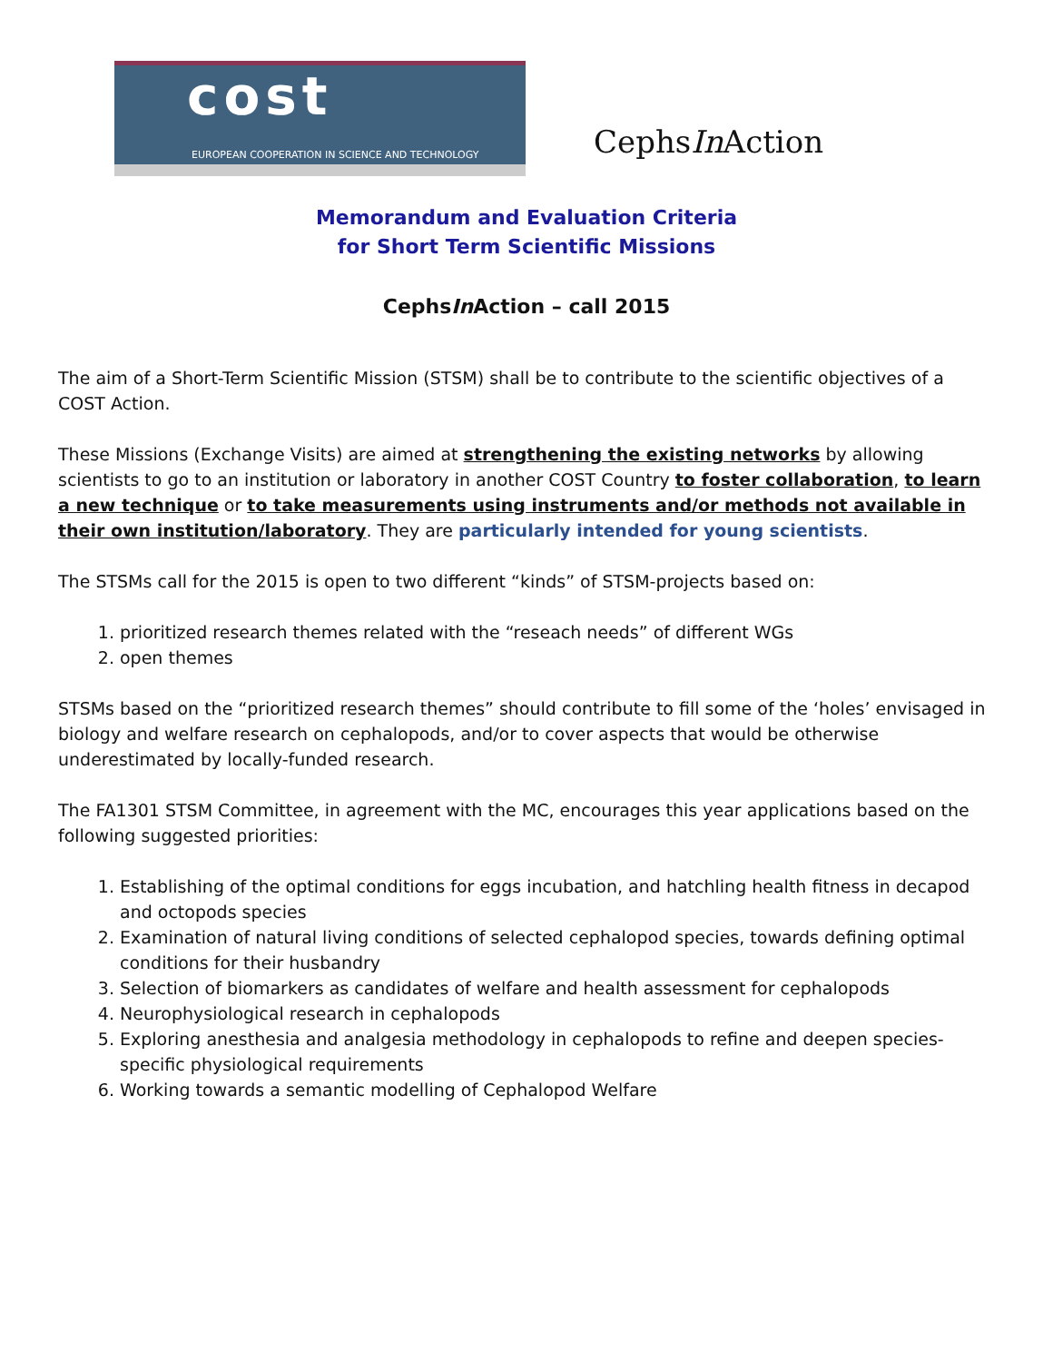cost
EUROPEAN COOPERATION IN SCIENCE AND TECHNOLOGY
CephsIn Action
Memorandum and Evaluation Criteria
for Short Term Scientific Missions
CephsIn Action – call 2015
The aim of a Short-Term Scientific Mission (STSM) shall be to contribute to the scientific objectives of a COST Action.
These Missions (Exchange Visits) are aimed at strengthening the existing networks by allowing scientists to go to an institution or laboratory in another COST Country to foster collaboration, to learn a new technique or to take measurements using instruments and/or methods not available in their own institution/laboratory. They are particularly intended for young scientists.
The STSMs call for the 2015 is open to two different “kinds” of STSM-projects based on:
1. prioritized research themes related with the “reseach needs” of different WGs
2. open themes
STSMs based on the “prioritized research themes” should contribute to fill some of the ‘holes’ envisaged in biology and welfare research on cephalopods, and/or to cover aspects that would be otherwise underestimated by locally-funded research.
The FA1301 STSM Committee, in agreement with the MC, encourages this year applications based on the following suggested priorities:
1. Establishing of the optimal conditions for eggs incubation, and hatchling health fitness in decapod and octopods species
2. Examination of natural living conditions of selected cephalopod species, towards defining optimal conditions for their husbandry
3. Selection of biomarkers as candidates of welfare and health assessment for cephalopods
4. Neurophysiological research in cephalopods
5. Exploring anesthesia and analgesia methodology in cephalopods to refine and deepen species-specific physiological requirements
6. Working towards a semantic modelling of Cephalopod Welfare